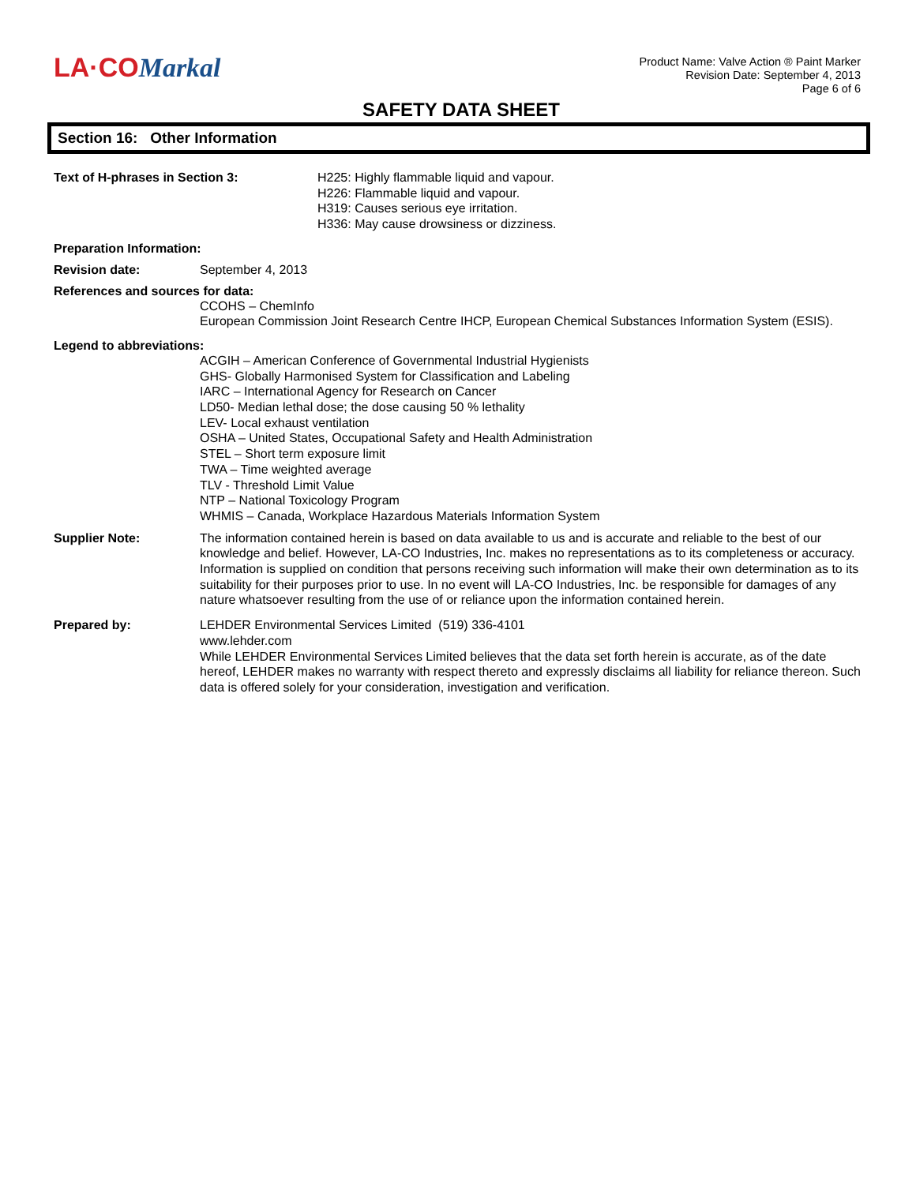LA·COMarkal
Product Name: Valve Action ® Paint Marker
Revision Date: September 4, 2013
Page 6 of 6
SAFETY DATA SHEET
Section 16: Other Information
Text of H-phrases in Section 3: H225: Highly flammable liquid and vapour.
H226: Flammable liquid and vapour.
H319: Causes serious eye irritation.
H336: May cause drowsiness or dizziness.
Preparation Information:
Revision date: September 4, 2013
References and sources for data:
CCOHS – ChemInfo
European Commission Joint Research Centre IHCP, European Chemical Substances Information System (ESIS).
Legend to abbreviations:
ACGIH – American Conference of Governmental Industrial Hygienists
GHS- Globally Harmonised System for Classification and Labeling
IARC – International Agency for Research on Cancer
LD50- Median lethal dose; the dose causing 50 % lethality
LEV- Local exhaust ventilation
OSHA – United States, Occupational Safety and Health Administration
STEL – Short term exposure limit
TWA – Time weighted average
TLV - Threshold Limit Value
NTP – National Toxicology Program
WHMIS – Canada, Workplace Hazardous Materials Information System
Supplier Note: The information contained herein is based on data available to us and is accurate and reliable to the best of our knowledge and belief. However, LA-CO Industries, Inc. makes no representations as to its completeness or accuracy. Information is supplied on condition that persons receiving such information will make their own determination as to its suitability for their purposes prior to use. In no event will LA-CO Industries, Inc. be responsible for damages of any nature whatsoever resulting from the use of or reliance upon the information contained herein.
Prepared by: LEHDER Environmental Services Limited (519) 336-4101
www.lehder.com
While LEHDER Environmental Services Limited believes that the data set forth herein is accurate, as of the date hereof, LEHDER makes no warranty with respect thereto and expressly disclaims all liability for reliance thereon. Such data is offered solely for your consideration, investigation and verification.